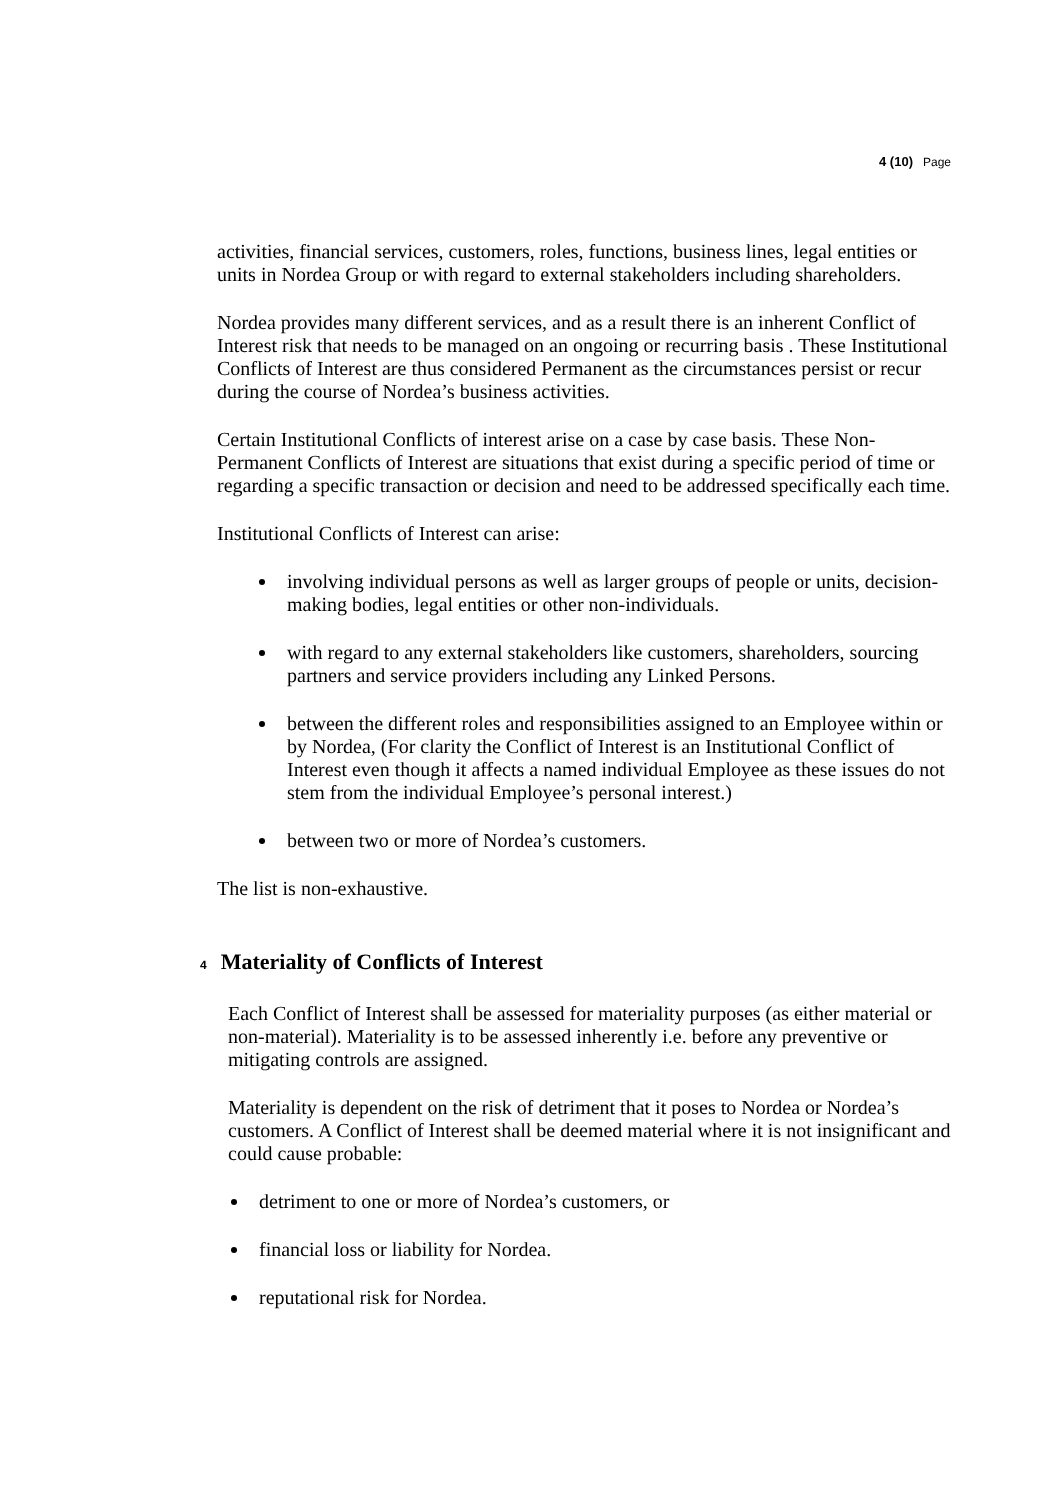4 (10) Page
activities, financial services, customers, roles, functions, business lines, legal entities or units in Nordea Group or with regard to external stakeholders including shareholders.
Nordea provides many different services, and as a result there is an inherent Conflict of Interest risk that needs to be managed on an ongoing or recurring basis . These Institutional Conflicts of Interest are thus considered Permanent as the circumstances persist or recur during the course of Nordea’s business activities.
Certain Institutional Conflicts of interest arise on a case by case basis. These Non-Permanent Conflicts of Interest are situations that exist during a specific period of time or regarding a specific transaction or decision and need to be addressed specifically each time.
Institutional Conflicts of Interest can arise:
involving individual persons as well as larger groups of people or units, decision-making bodies, legal entities or other non-individuals.
with regard to any external stakeholders like customers, shareholders, sourcing partners and service providers including any Linked Persons.
between the different roles and responsibilities assigned to an Employee within or by Nordea, (For clarity the Conflict of Interest is an Institutional Conflict of Interest even though it affects a named individual Employee as these issues do not stem from the individual Employee’s personal interest.)
between two or more of Nordea’s customers.
The list is non-exhaustive.
4 Materiality of Conflicts of Interest
Each Conflict of Interest shall be assessed for materiality purposes (as either material or non-material). Materiality is to be assessed inherently i.e. before any preventive or mitigating controls are assigned.
Materiality is dependent on the risk of detriment that it poses to Nordea or Nordea’s customers. A Conflict of Interest shall be deemed material where it is not insignificant and could cause probable:
detriment to one or more of Nordea’s customers, or
financial loss or liability for Nordea.
reputational risk for Nordea.